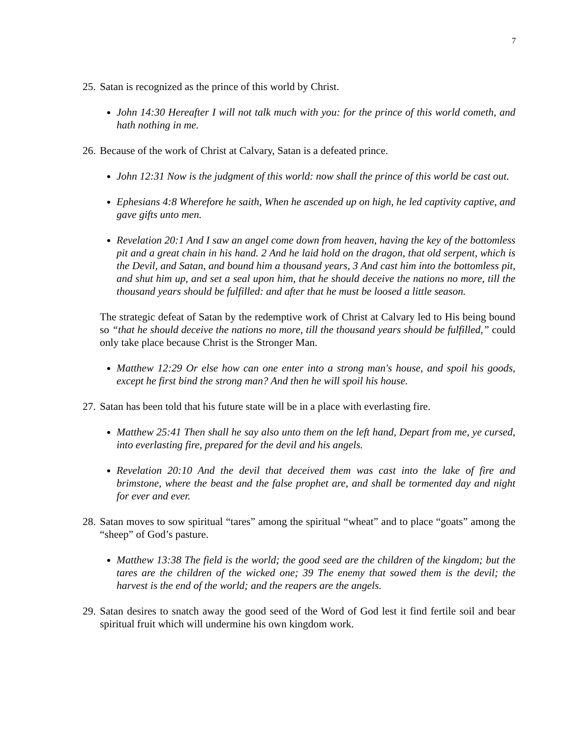7
25.
Satan is recognized as the prince of this world by Christ.
John 14:30 Hereafter I will not talk much with you: for the prince of this world cometh, and hath nothing in me.
26.
Because of the work of Christ at Calvary, Satan is a defeated prince.
John 12:31 Now is the judgment of this world: now shall the prince of this world be cast out.
Ephesians 4:8 Wherefore he saith, When he ascended up on high, he led captivity captive, and gave gifts unto men.
Revelation 20:1 And I saw an angel come down from heaven, having the key of the bottomless pit and a great chain in his hand. 2 And he laid hold on the dragon, that old serpent, which is the Devil, and Satan, and bound him a thousand years, 3 And cast him into the bottomless pit, and shut him up, and set a seal upon him, that he should deceive the nations no more, till the thousand years should be fulfilled: and after that he must be loosed a little season.
The strategic defeat of Satan by the redemptive work of Christ at Calvary led to His being bound so “that he should deceive the nations no more, till the thousand years should be fulfilled,” could only take place because Christ is the Stronger Man.
Matthew 12:29 Or else how can one enter into a strong man's house, and spoil his goods, except he first bind the strong man? And then he will spoil his house.
27.
Satan has been told that his future state will be in a place with everlasting fire.
Matthew 25:41 Then shall he say also unto them on the left hand, Depart from me, ye cursed, into everlasting fire, prepared for the devil and his angels.
Revelation 20:10 And the devil that deceived them was cast into the lake of fire and brimstone, where the beast and the false prophet are, and shall be tormented day and night for ever and ever.
28.
Satan moves to sow spiritual “tares” among the spiritual “wheat” and to place “goats” among the “sheep” of God’s pasture.
Matthew 13:38 The field is the world; the good seed are the children of the kingdom; but the tares are the children of the wicked one; 39 The enemy that sowed them is the devil; the harvest is the end of the world; and the reapers are the angels.
29.
Satan desires to snatch away the good seed of the Word of God lest it find fertile soil and bear spiritual fruit which will undermine his own kingdom work.